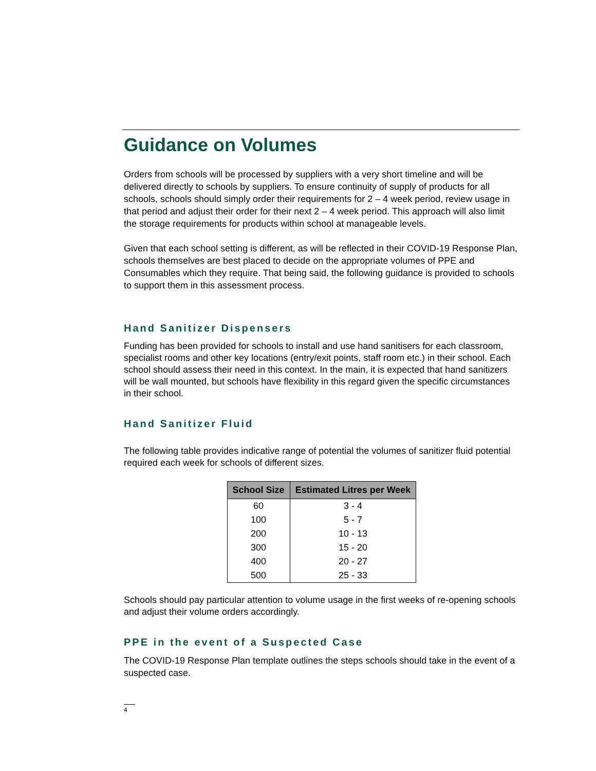Guidance on Volumes
Orders from schools will be processed by suppliers with a very short timeline and will be delivered directly to schools by suppliers. To ensure continuity of supply of products for all schools, schools should simply order their requirements for 2 – 4 week period, review usage in that period and adjust their order for their next 2 – 4 week period. This approach will also limit the storage requirements for products within school at manageable levels.
Given that each school setting is different, as will be reflected in their COVID-19 Response Plan, schools themselves are best placed to decide on the appropriate volumes of PPE and Consumables which they require. That being said, the following guidance is provided to schools to support them in this assessment process.
Hand Sanitizer Dispensers
Funding has been provided for schools to install and use hand sanitisers for each classroom, specialist rooms and other key locations (entry/exit points, staff room etc.) in their school. Each school should assess their need in this context. In the main, it is expected that hand sanitizers will be wall mounted, but schools have flexibility in this regard given the specific circumstances in their school.
Hand Sanitizer Fluid
The following table provides indicative range of potential the volumes of sanitizer fluid potential required each week for schools of different sizes.
| School Size | Estimated Litres per Week |
| --- | --- |
| 60 | 3 - 4 |
| 100 | 5 - 7 |
| 200 | 10 - 13 |
| 300 | 15 - 20 |
| 400 | 20 - 27 |
| 500 | 25 - 33 |
Schools should pay particular attention to volume usage in the first weeks of re-opening schools and adjust their volume orders accordingly.
PPE in the event of a Suspected Case
The COVID-19 Response Plan template outlines the steps schools should take in the event of a suspected case.
4